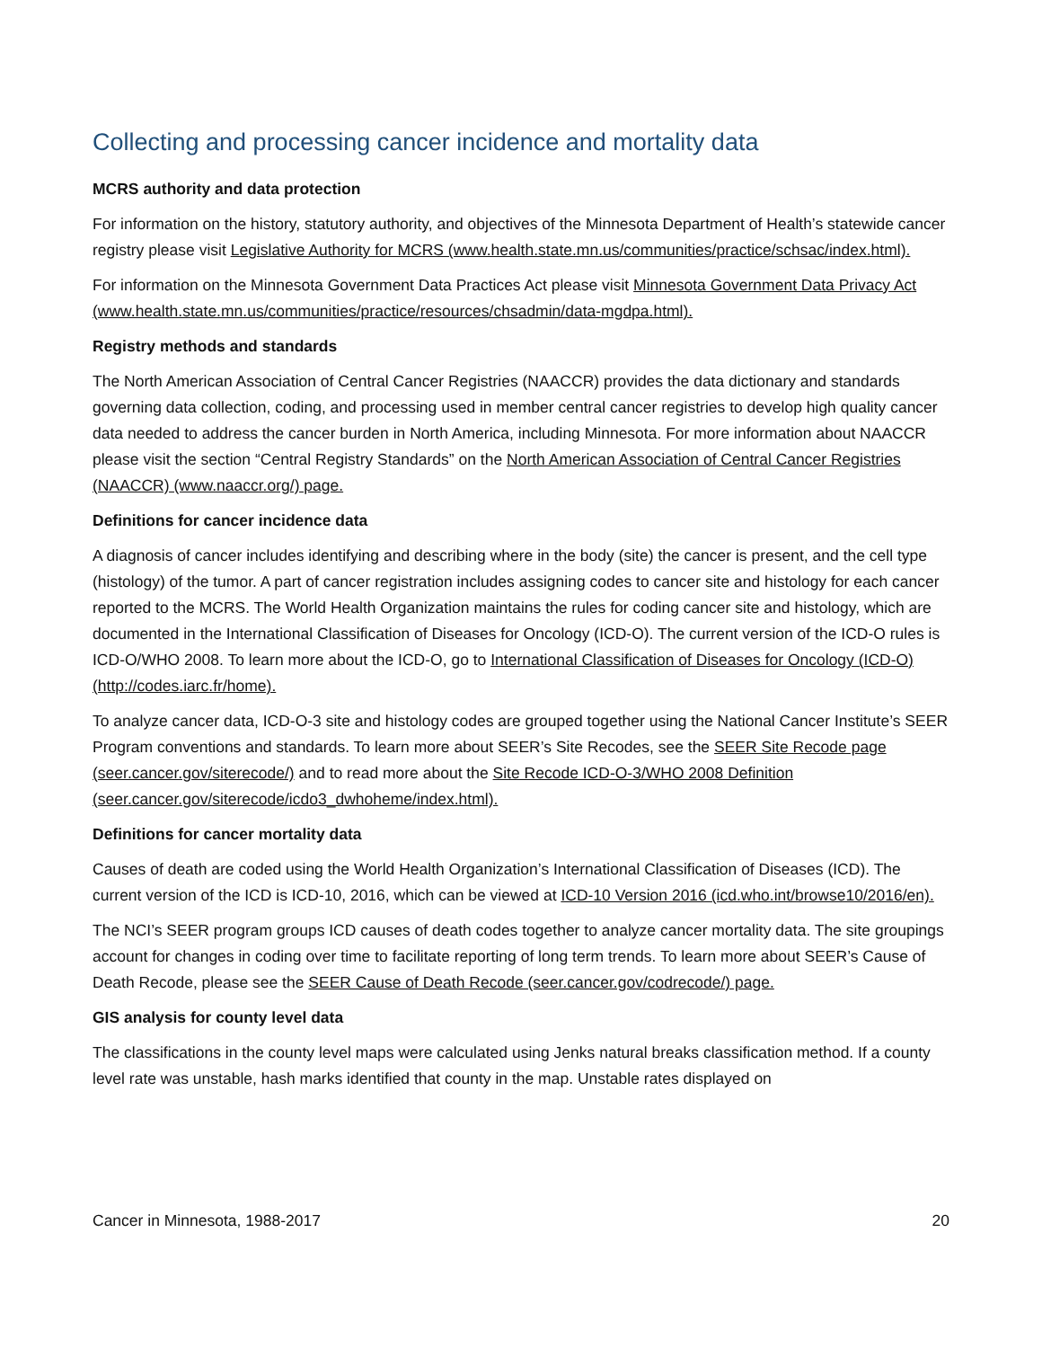Collecting and processing cancer incidence and mortality data
MCRS authority and data protection
For information on the history, statutory authority, and objectives of the Minnesota Department of Health’s statewide cancer registry please visit Legislative Authority for MCRS (www.health.state.mn.us/communities/practice/schsac/index.html).
For information on the Minnesota Government Data Practices Act please visit Minnesota Government Data Privacy Act (www.health.state.mn.us/communities/practice/resources/chsadmin/data-mgdpa.html).
Registry methods and standards
The North American Association of Central Cancer Registries (NAACCR) provides the data dictionary and standards governing data collection, coding, and processing used in member central cancer registries to develop high quality cancer data needed to address the cancer burden in North America, including Minnesota. For more information about NAACCR please visit the section “Central Registry Standards” on the North American Association of Central Cancer Registries (NAACCR) (www.naaccr.org/) page.
Definitions for cancer incidence data
A diagnosis of cancer includes identifying and describing where in the body (site) the cancer is present, and the cell type (histology) of the tumor. A part of cancer registration includes assigning codes to cancer site and histology for each cancer reported to the MCRS. The World Health Organization maintains the rules for coding cancer site and histology, which are documented in the International Classification of Diseases for Oncology (ICD-O). The current version of the ICD-O rules is ICD-O/WHO 2008. To learn more about the ICD-O, go to International Classification of Diseases for Oncology (ICD-O) (http://codes.iarc.fr/home).
To analyze cancer data, ICD-O-3 site and histology codes are grouped together using the National Cancer Institute’s SEER Program conventions and standards. To learn more about SEER’s Site Recodes, see the SEER Site Recode page (seer.cancer.gov/siterecode/) and to read more about the Site Recode ICD-O-3/WHO 2008 Definition (seer.cancer.gov/siterecode/icdo3_dwhoheme/index.html).
Definitions for cancer mortality data
Causes of death are coded using the World Health Organization’s International Classification of Diseases (ICD). The current version of the ICD is ICD-10, 2016, which can be viewed at ICD-10 Version 2016 (icd.who.int/browse10/2016/en).
The NCI’s SEER program groups ICD causes of death codes together to analyze cancer mortality data. The site groupings account for changes in coding over time to facilitate reporting of long term trends. To learn more about SEER’s Cause of Death Recode, please see the SEER Cause of Death Recode (seer.cancer.gov/codrecode/) page.
GIS analysis for county level data
The classifications in the county level maps were calculated using Jenks natural breaks classification method. If a county level rate was unstable, hash marks identified that county in the map. Unstable rates displayed on
Cancer in Minnesota, 1988-2017 20